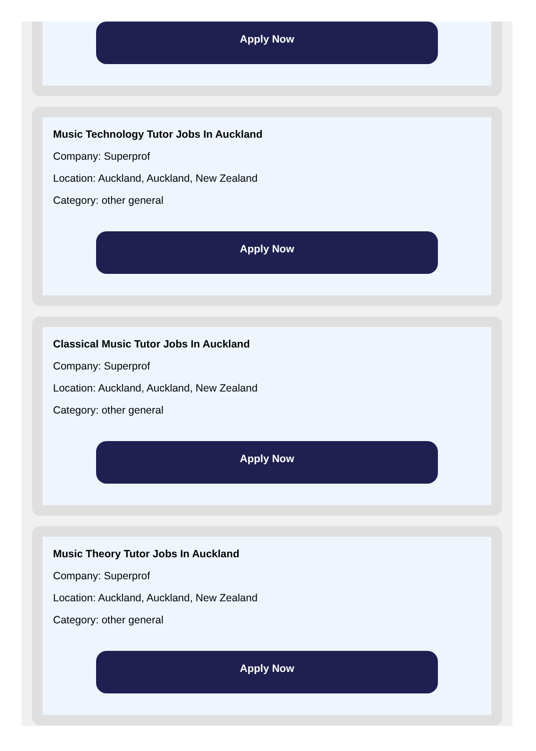Apply Now
Music Technology Tutor Jobs In Auckland
Company: Superprof
Location: Auckland, Auckland, New Zealand
Category: other general
Apply Now
Classical Music Tutor Jobs In Auckland
Company: Superprof
Location: Auckland, Auckland, New Zealand
Category: other general
Apply Now
Music Theory Tutor Jobs In Auckland
Company: Superprof
Location: Auckland, Auckland, New Zealand
Category: other general
Apply Now